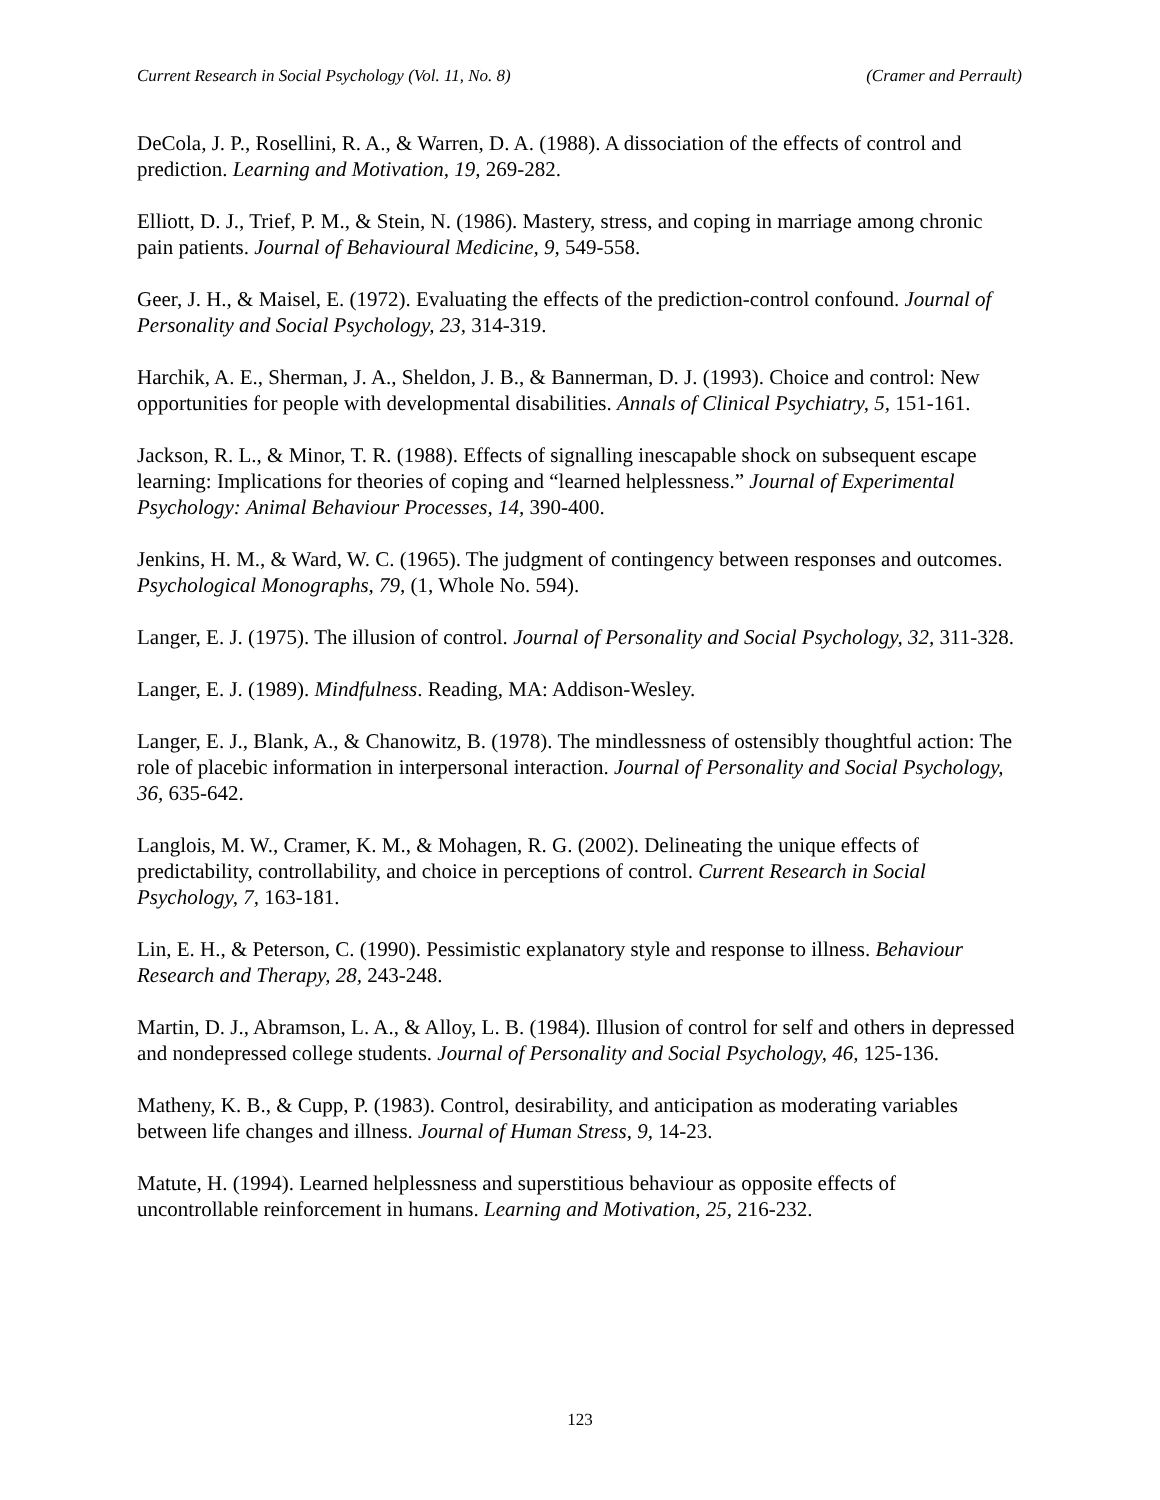Current Research in Social Psychology (Vol. 11, No. 8) (Cramer and Perrault)
DeCola, J. P., Rosellini, R. A., & Warren, D. A. (1988). A dissociation of the effects of control and prediction. Learning and Motivation, 19, 269-282.
Elliott, D. J., Trief, P. M., & Stein, N. (1986). Mastery, stress, and coping in marriage among chronic pain patients. Journal of Behavioural Medicine, 9, 549-558.
Geer, J. H., & Maisel, E. (1972). Evaluating the effects of the prediction-control confound. Journal of Personality and Social Psychology, 23, 314-319.
Harchik, A. E., Sherman, J. A., Sheldon, J. B., & Bannerman, D. J. (1993). Choice and control: New opportunities for people with developmental disabilities. Annals of Clinical Psychiatry, 5, 151-161.
Jackson, R. L., & Minor, T. R. (1988). Effects of signalling inescapable shock on subsequent escape learning: Implications for theories of coping and “learned helplessness.” Journal of Experimental Psychology: Animal Behaviour Processes, 14, 390-400.
Jenkins, H. M., & Ward, W. C. (1965). The judgment of contingency between responses and outcomes. Psychological Monographs, 79, (1, Whole No. 594).
Langer, E. J. (1975). The illusion of control. Journal of Personality and Social Psychology, 32, 311-328.
Langer, E. J. (1989). Mindfulness. Reading, MA: Addison-Wesley.
Langer, E. J., Blank, A., & Chanowitz, B. (1978). The mindlessness of ostensibly thoughtful action: The role of placebic information in interpersonal interaction. Journal of Personality and Social Psychology, 36, 635-642.
Langlois, M. W., Cramer, K. M., & Mohagen, R. G. (2002). Delineating the unique effects of predictability, controllability, and choice in perceptions of control. Current Research in Social Psychology, 7, 163-181.
Lin, E. H., & Peterson, C. (1990). Pessimistic explanatory style and response to illness. Behaviour Research and Therapy, 28, 243-248.
Martin, D. J., Abramson, L. A., & Alloy, L. B. (1984). Illusion of control for self and others in depressed and nondepressed college students. Journal of Personality and Social Psychology, 46, 125-136.
Matheny, K. B., & Cupp, P. (1983). Control, desirability, and anticipation as moderating variables between life changes and illness. Journal of Human Stress, 9, 14-23.
Matute, H. (1994). Learned helplessness and superstitious behaviour as opposite effects of uncontrollable reinforcement in humans. Learning and Motivation, 25, 216-232.
123